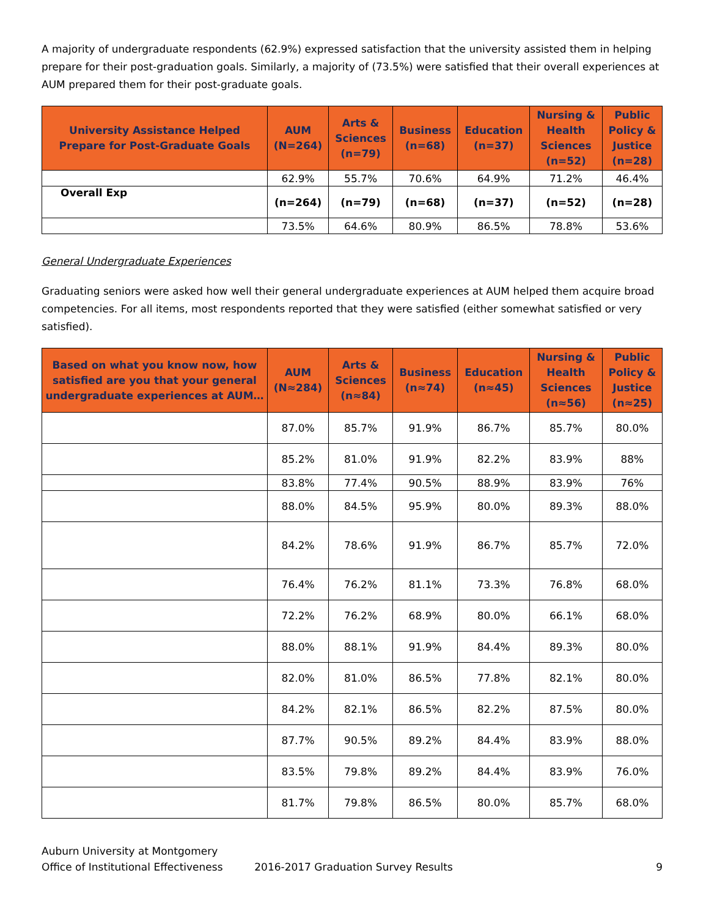A majority of undergraduate respondents (62.9%) expressed satisfaction that the university assisted them in helping prepare for their post-graduation goals. Similarly, a majority of (73.5%) were satisfied that their overall experiences at AUM prepared them for their post-graduate goals.
| University Assistance Helped Prepare for Post-Graduate Goals | AUM (N=264) | Arts & Sciences (n=79) | Business (n=68) | Education (n=37) | Nursing & Health Sciences (n=52) | Public Policy & Justice (n=28) |
| --- | --- | --- | --- | --- | --- | --- |
| | 62.9% | 55.7% | 70.6% | 64.9% | 71.2% | 46.4% |
| Overall Exp | (n=264) | (n=79) | (n=68) | (n=37) | (n=52) | (n=28) |
| | 73.5% | 64.6% | 80.9% | 86.5% | 78.8% | 53.6% |
General Undergraduate Experiences
Graduating seniors were asked how well their general undergraduate experiences at AUM helped them acquire broad competencies. For all items, most respondents reported that they were satisfied (either somewhat satisfied or very satisfied).
| Based on what you know now, how satisfied are you that your general undergraduate experiences at AUM… | AUM (N≈284) | Arts & Sciences (n≈84) | Business (n≈74) | Education (n≈45) | Nursing & Health Sciences (n≈56) | Public Policy & Justice (n≈25) |
| --- | --- | --- | --- | --- | --- | --- |
| | 87.0% | 85.7% | 91.9% | 86.7% | 85.7% | 80.0% |
| | 85.2% | 81.0% | 91.9% | 82.2% | 83.9% | 88% |
| | 83.8% | 77.4% | 90.5% | 88.9% | 83.9% | 76% |
| | 88.0% | 84.5% | 95.9% | 80.0% | 89.3% | 88.0% |
| | 84.2% | 78.6% | 91.9% | 86.7% | 85.7% | 72.0% |
| | 76.4% | 76.2% | 81.1% | 73.3% | 76.8% | 68.0% |
| | 72.2% | 76.2% | 68.9% | 80.0% | 66.1% | 68.0% |
| | 88.0% | 88.1% | 91.9% | 84.4% | 89.3% | 80.0% |
| | 82.0% | 81.0% | 86.5% | 77.8% | 82.1% | 80.0% |
| | 84.2% | 82.1% | 86.5% | 82.2% | 87.5% | 80.0% |
| | 87.7% | 90.5% | 89.2% | 84.4% | 83.9% | 88.0% |
| | 83.5% | 79.8% | 89.2% | 84.4% | 83.9% | 76.0% |
| | 81.7% | 79.8% | 86.5% | 80.0% | 85.7% | 68.0% |
Auburn University at Montgomery
Office of Institutional Effectiveness
2016-2017 Graduation Survey Results 9